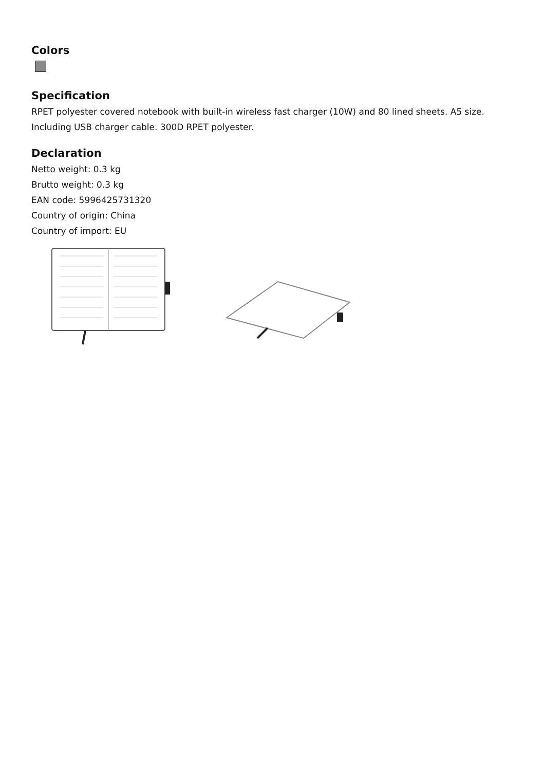Colors
Specification
RPET polyester covered notebook with built-in wireless fast charger (10W) and 80 lined sheets. A5 size. Including USB charger cable. 300D RPET polyester.
Declaration
Netto weight: 0.3 kg
Brutto weight: 0.3 kg
EAN code: 5996425731320
Country of origin: China
Country of import: EU